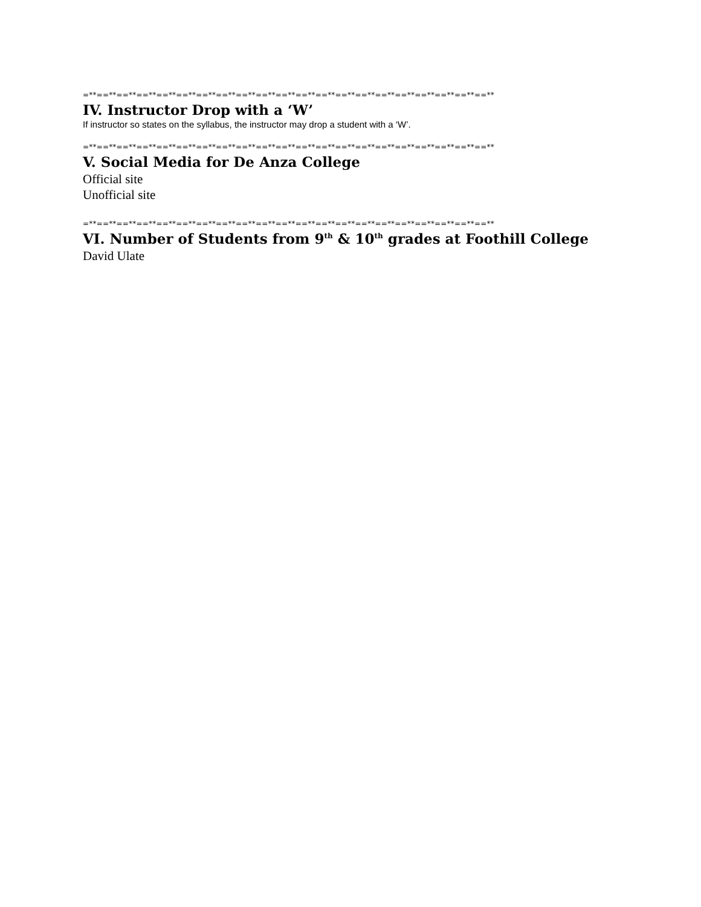=**==**==**==**==**==**==**==**==**==**==**==**==**==**==**==**==**==**==**==**==**
IV. Instructor Drop with a ‘W’
If instructor so states on the syllabus, the instructor may drop a student with a ‘W’.
=**==**==**==**==**==**==**==**==**==**==**==**==**==**==**==**==**==**==**==**==**
V. Social Media for De Anza College
Official site
Unofficial site
=**==**==**==**==**==**==**==**==**==**==**==**==**==**==**==**==**==**==**==**==**
VI. Number of Students from 9<sup>th</sup> & 10<sup>th</sup> grades at Foothill College
David Ulate